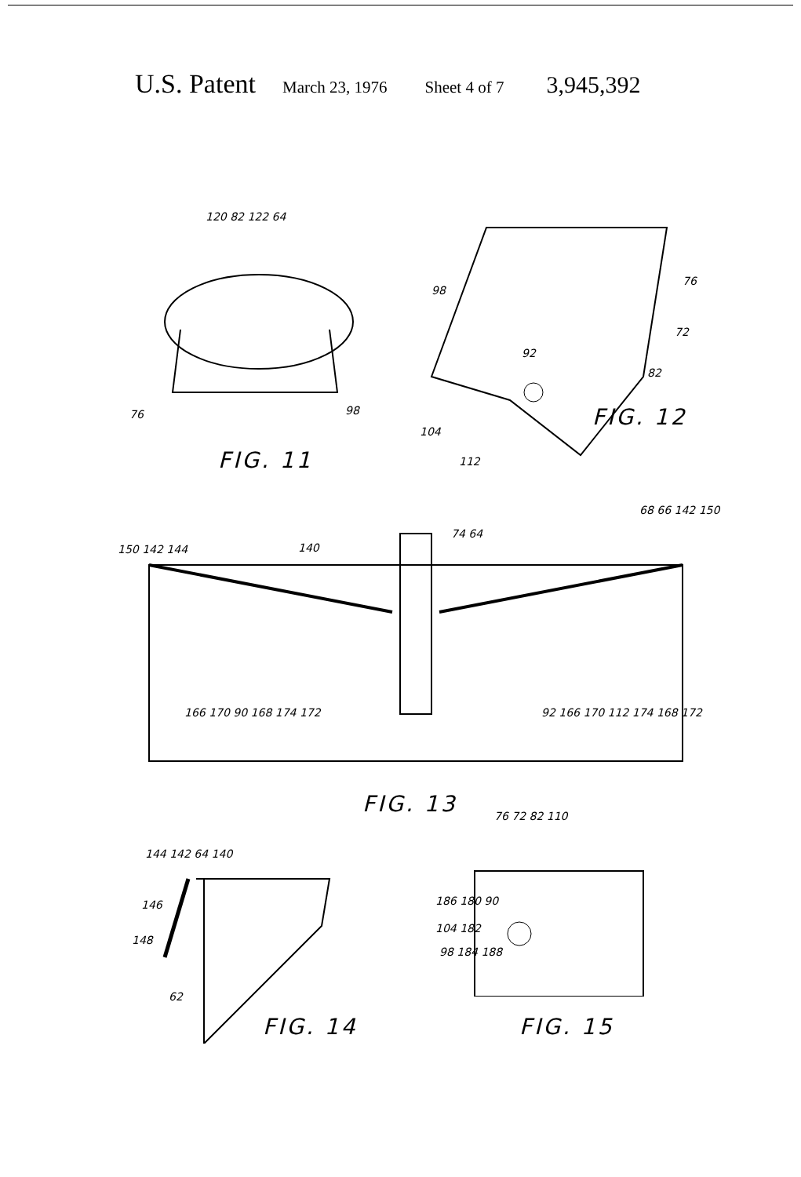U.S. Patent March 23, 1976 Sheet 4 of 7 3,945,392
120 82 122 64
76 98
FIG. 11
98
76
72
92
82
104
112
FIG. 12
150 142 144 140
74 64
68 66 142 150
166 170 90 168 174 172 92 166 170 112 174 168 172
FIG. 13
144 142 64 140
146
148
62
FIG. 14
76 72 82 110
186 180 90
104 182
98 184 188
FIG. 15